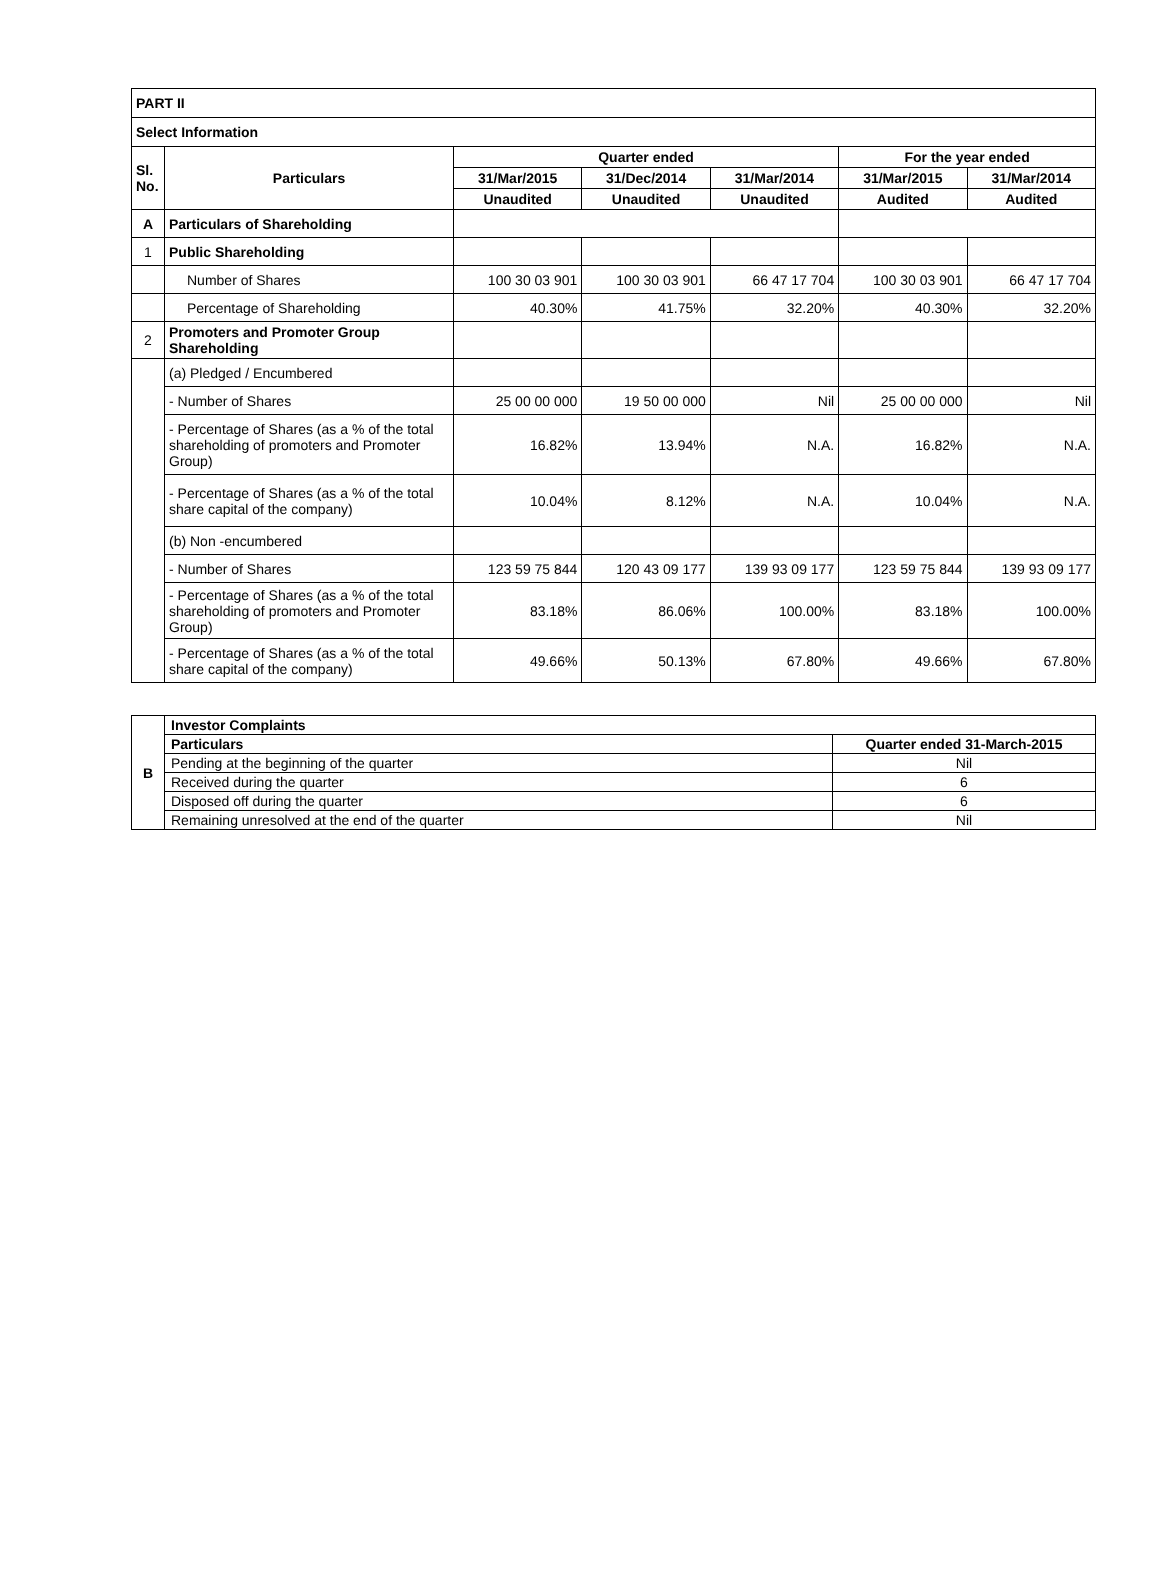| PART II | | | | | | |
| Select Information | | | | | | |
| Sl. No. | Particulars | Quarter ended | | | For the year ended | |
| | | 31/Mar/2015 | 31/Dec/2014 | 31/Mar/2014 | 31/Mar/2015 | 31/Mar/2014 |
| | | Unaudited | Unaudited | Unaudited | Audited | Audited |
| A | Particulars of Shareholding | | | | | |
| 1 | Public Shareholding | | | | | |
| | Number of Shares | 100 30 03 901 | 100 30 03 901 | 66 47 17 704 | 100 30 03 901 | 66 47 17 704 |
| | Percentage of Shareholding | 40.30% | 41.75% | 32.20% | 40.30% | 32.20% |
| 2 | Promoters and Promoter Group Shareholding | | | | | |
| | (a) Pledged / Encumbered | | | | | |
| | - Number of Shares | 25 00 00 000 | 19 50 00 000 | Nil | 25 00 00 000 | Nil |
| | - Percentage of Shares (as a % of the total shareholding of promoters and Promoter Group) | 16.82% | 13.94% | N.A. | 16.82% | N.A. |
| | - Percentage of Shares (as a % of the total share capital of the company) | 10.04% | 8.12% | N.A. | 10.04% | N.A. |
| | (b) Non -encumbered | | | | | |
| | - Number of Shares | 123 59 75 844 | 120 43 09 177 | 139 93 09 177 | 123 59 75 844 | 139 93 09 177 |
| | - Percentage of Shares (as a % of the total shareholding of promoters and Promoter Group) | 83.18% | 86.06% | 100.00% | 83.18% | 100.00% |
| | - Percentage of Shares (as a % of the total share capital of the company) | 49.66% | 50.13% | 67.80% | 49.66% | 67.80% |
| B | Investor Complaints | |
| | Particulars | Quarter ended 31-March-2015 |
| | Pending at the beginning of the quarter | Nil |
| | Received during the quarter | 6 |
| | Disposed off during the quarter | 6 |
| | Remaining unresolved at the end of the quarter | Nil |